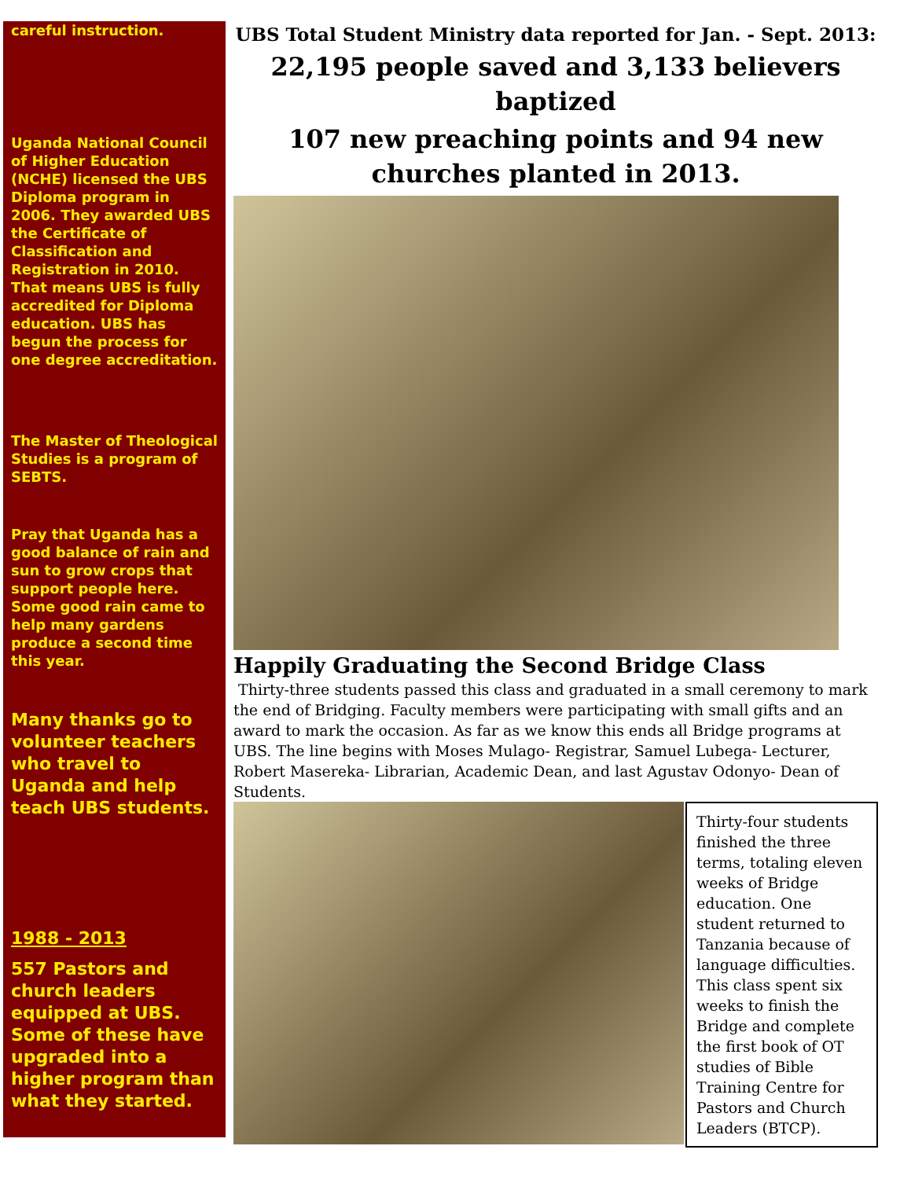careful instruction.
Uganda National Council of Higher Education (NCHE) licensed the UBS Diploma program in 2006. They awarded UBS the Certificate of Classification and Registration in 2010. That means UBS is fully accredited for Diploma education. UBS has begun the process for one degree accreditation.
The Master of Theological Studies is a program of SEBTS.
Pray that Uganda has a good balance of rain and sun to grow crops that support people here. Some good rain came to help many gardens produce a second time this year.
Many thanks go to volunteer teachers who travel to Uganda and help teach UBS students.
1988 - 2013
557 Pastors and church leaders equipped at UBS. Some of these have upgraded into a higher program than what they started.
UBS Total Student Ministry data reported for Jan. - Sept. 2013:
22,195 people saved and 3,133 believers baptized
107 new preaching points and 94 new churches planted in 2013.
Happily Graduating the Second Bridge Class
Thirty-three students passed this class and graduated in a small ceremony to mark the end of Bridging. Faculty members were participating with small gifts and an award to mark the occasion. As far as we know this ends all Bridge programs at UBS. The line begins with Moses Mulago- Registrar, Samuel Lubega- Lecturer, Robert Masereka- Librarian, Academic Dean, and last Agustav Odonyo- Dean of Students.
Thirty-four students finished the three terms, totaling eleven weeks of Bridge education. One student returned to Tanzania because of language difficulties.
This class spent six weeks to finish the Bridge and complete the first book of OT studies of Bible Training Centre for Pastors and Church Leaders (BTCP).